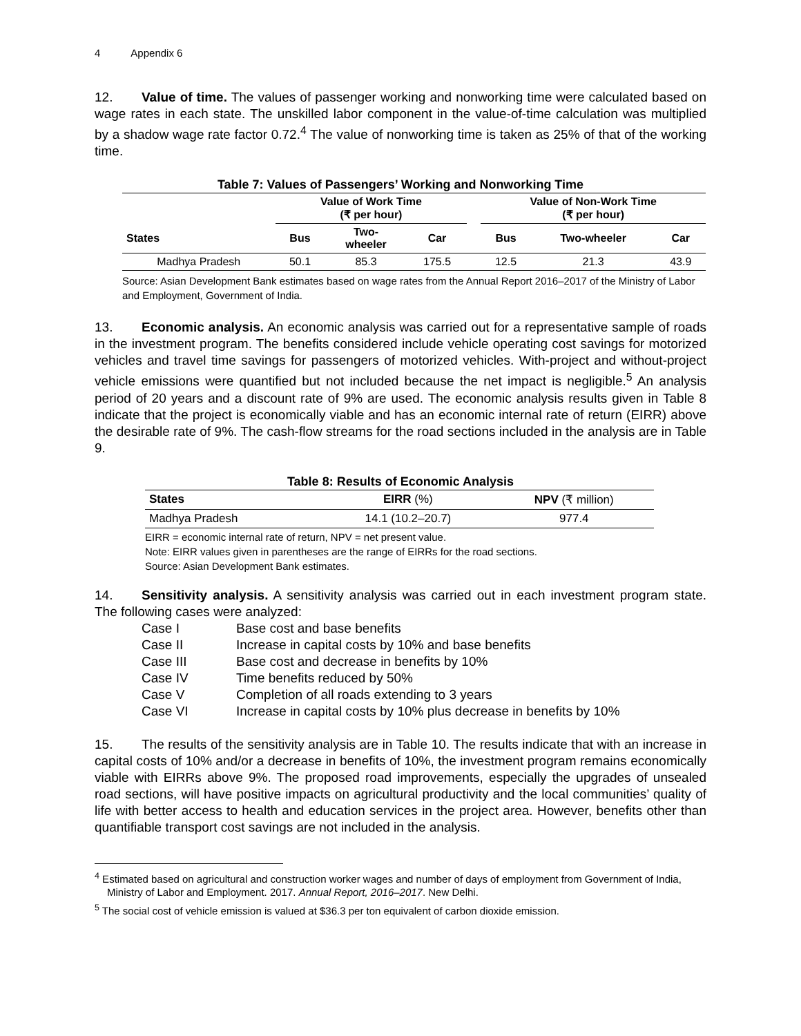4 Appendix 6
12. Value of time. The values of passenger working and nonworking time were calculated based on wage rates in each state. The unskilled labor component in the value-of-time calculation was multiplied by a shadow wage rate factor 0.72.<sup>4</sup> The value of nonworking time is taken as 25% of that of the working time.
Table 7: Values of Passengers’ Working and Nonworking Time
| | Value of Work Time (₹ per hour) | | | | Value of Non-Work Time (₹ per hour) | | |
| --- | --- | --- | --- | --- | --- | --- | --- |
| States | Bus | Two- wheeler | Car | | Bus | Two-wheeler | Car |
| Madhya Pradesh | 50.1 | 85.3 | 175.5 | | 12.5 | 21.3 | 43.9 |
Source: Asian Development Bank estimates based on wage rates from the Annual Report 2016–2017 of the Ministry of Labor and Employment, Government of India.
13. Economic analysis. An economic analysis was carried out for a representative sample of roads in the investment program. The benefits considered include vehicle operating cost savings for motorized vehicles and travel time savings for passengers of motorized vehicles. With-project and without-project vehicle emissions were quantified but not included because the net impact is negligible.<sup>5</sup> An analysis period of 20 years and a discount rate of 9% are used. The economic analysis results given in Table 8 indicate that the project is economically viable and has an economic internal rate of return (EIRR) above the desirable rate of 9%. The cash-flow streams for the road sections included in the analysis are in Table 9.
Table 8: Results of Economic Analysis
| States | EIRR (%) | NPV (₹ million) |
| --- | --- | --- |
| Madhya Pradesh | 14.1 (10.2–20.7) | 977.4 |
EIRR = economic internal rate of return, NPV = net present value.
Note: EIRR values given in parentheses are the range of EIRRs for the road sections.
Source: Asian Development Bank estimates.
14. Sensitivity analysis. A sensitivity analysis was carried out in each investment program state. The following cases were analyzed:
| Case I | Base cost and base benefits |
| Case II | Increase in capital costs by 10% and base benefits |
| Case III | Base cost and decrease in benefits by 10% |
| Case IV | Time benefits reduced by 50% |
| Case V | Completion of all roads extending to 3 years |
| Case VI | Increase in capital costs by 10% plus decrease in benefits by 10% |
15. The results of the sensitivity analysis are in Table 10. The results indicate that with an increase in capital costs of 10% and/or a decrease in benefits of 10%, the investment program remains economically viable with EIRRs above 9%. The proposed road improvements, especially the upgrades of unsealed road sections, will have positive impacts on agricultural productivity and the local communities’ quality of life with better access to health and education services in the project area. However, benefits other than quantifiable transport cost savings are not included in the analysis.
<sup>4</sup> Estimated based on agricultural and construction worker wages and number of days of employment from Government of India, Ministry of Labor and Employment. 2017. Annual Report, 2016–2017. New Delhi.
<sup>5</sup> The social cost of vehicle emission is valued at $36.3 per ton equivalent of carbon dioxide emission.